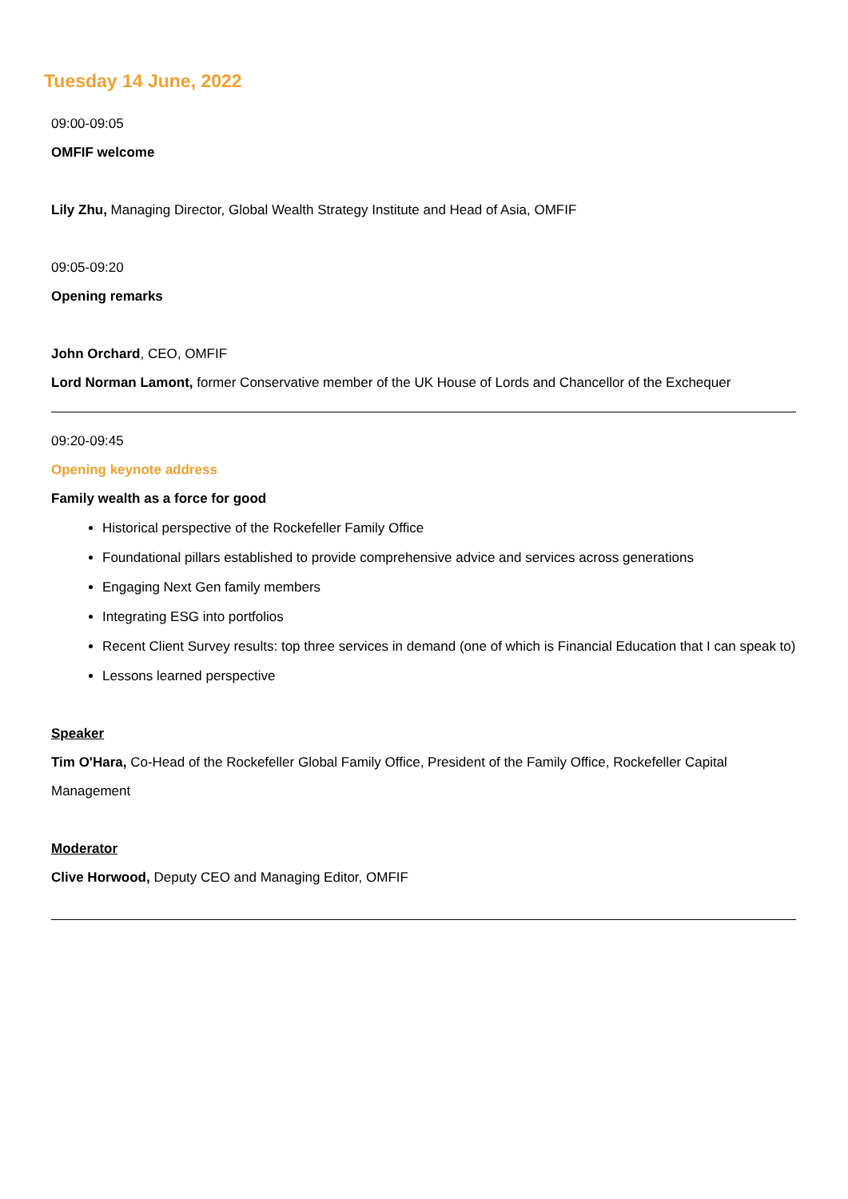Tuesday 14 June, 2022
09:00-09:05
OMFIF welcome
Lily Zhu, Managing Director, Global Wealth Strategy Institute and Head of Asia, OMFIF
09:05-09:20
Opening remarks
John Orchard, CEO, OMFIF
Lord Norman Lamont, former Conservative member of the UK House of Lords and Chancellor of the Exchequer
09:20-09:45
Opening keynote address
Family wealth as a force for good
Historical perspective of the Rockefeller Family Office
Foundational pillars established to provide comprehensive advice and services across generations
Engaging Next Gen family members
Integrating ESG into portfolios
Recent Client Survey results: top three services in demand (one of which is Financial Education that I can speak to)
Lessons learned perspective
Speaker
Tim O'Hara, Co-Head of the Rockefeller Global Family Office, President of the Family Office, Rockefeller Capital Management
Moderator
Clive Horwood, Deputy CEO and Managing Editor, OMFIF